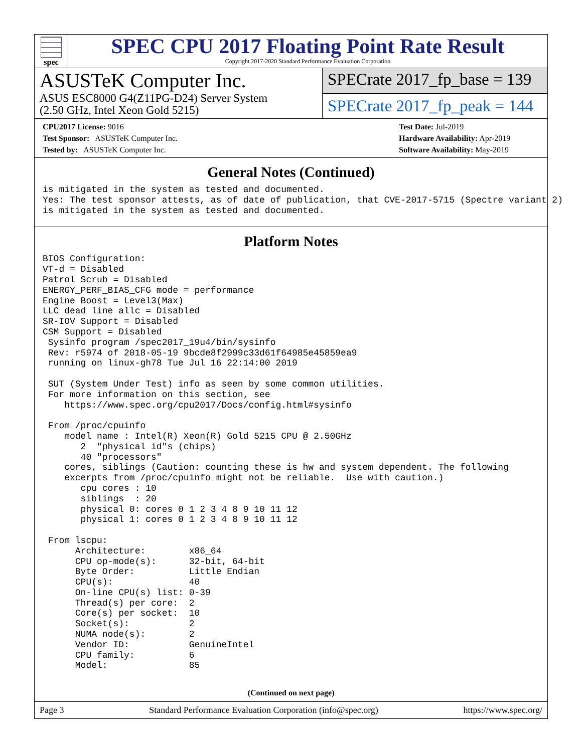spec
SPEC CPU 2017 Floating Point Rate Result
Copyright 2017-2020 Standard Performance Evaluation Corporation
ASUSTeK Computer Inc.
ASUS ESC8000 G4(Z11PG-D24) Server System
(2.50 GHz, Intel Xeon Gold 5215)
SPECrate 2017_fp_base = 139
SPECrate 2017_fp_peak = 144
CPU2017 License: 9016
Test Sponsor: ASUSTeK Computer Inc.
Tested by: ASUSTeK Computer Inc.
Test Date: Jul-2019
Hardware Availability: Apr-2019
Software Availability: May-2019
General Notes (Continued)
is mitigated in the system as tested and documented.
Yes: The test sponsor attests, as of date of publication, that CVE-2017-5715 (Spectre variant 2)
is mitigated in the system as tested and documented.
Platform Notes
BIOS Configuration:
VT-d = Disabled
Patrol Scrub = Disabled
ENERGY_PERF_BIAS_CFG mode = performance
Engine Boost = Level3(Max)
LLC dead line allc = Disabled
SR-IOV Support = Disabled
CSM Support = Disabled
 Sysinfo program /spec2017_19u4/bin/sysinfo
 Rev: r5974 of 2018-05-19 9bcde8f2999c33d61f64985e45859ea9
 running on linux-gh78 Tue Jul 16 22:14:00 2019

 SUT (System Under Test) info as seen by some common utilities.
 For more information on this section, see
    https://www.spec.org/cpu2017/Docs/config.html#sysinfo

 From /proc/cpuinfo
    model name : Intel(R) Xeon(R) Gold 5215 CPU @ 2.50GHz
       2  "physical id"s (chips)
       40 "processors"
    cores, siblings (Caution: counting these is hw and system dependent. The following
    excerpts from /proc/cpuinfo might not be reliable.  Use with caution.)
       cpu cores : 10
       siblings  : 20
       physical 0: cores 0 1 2 3 4 8 9 10 11 12
       physical 1: cores 0 1 2 3 4 8 9 10 11 12

 From lscpu:
      Architecture:        x86_64
      CPU op-mode(s):      32-bit, 64-bit
      Byte Order:          Little Endian
      CPU(s):              40
      On-line CPU(s) list: 0-39
      Thread(s) per core:  2
      Core(s) per socket:  10
      Socket(s):           2
      NUMA node(s):        2
      Vendor ID:           GenuineIntel
      CPU family:          6
      Model:               85
(Continued on next page)
Page 3 Standard Performance Evaluation Corporation (info@spec.org) https://www.spec.org/